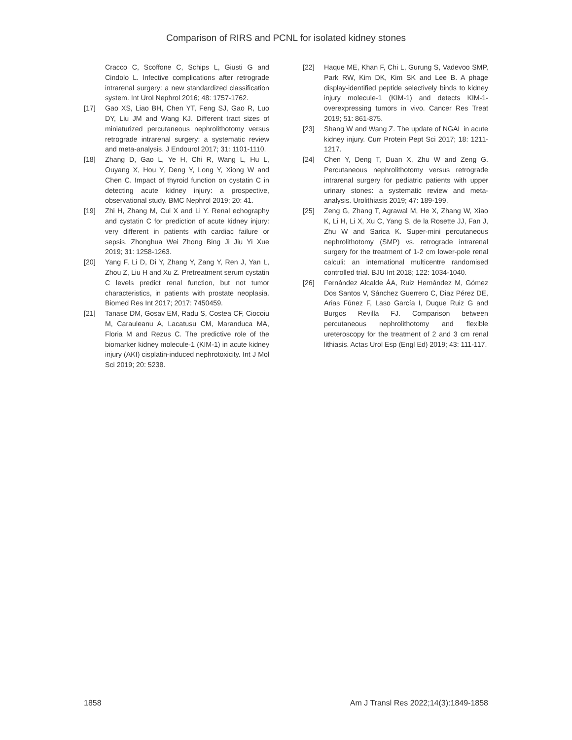Comparison of RIRS and PCNL for isolated kidney stones
Cracco C, Scoffone C, Schips L, Giusti G and Cindolo L. Infective complications after retrograde intrarenal surgery: a new standardized classification system. Int Urol Nephrol 2016; 48: 1757-1762.
[17] Gao XS, Liao BH, Chen YT, Feng SJ, Gao R, Luo DY, Liu JM and Wang KJ. Different tract sizes of miniaturized percutaneous nephrolithotomy versus retrograde intrarenal surgery: a systematic review and meta-analysis. J Endourol 2017; 31: 1101-1110.
[18] Zhang D, Gao L, Ye H, Chi R, Wang L, Hu L, Ouyang X, Hou Y, Deng Y, Long Y, Xiong W and Chen C. Impact of thyroid function on cystatin C in detecting acute kidney injury: a prospective, observational study. BMC Nephrol 2019; 20: 41.
[19] Zhi H, Zhang M, Cui X and Li Y. Renal echography and cystatin C for prediction of acute kidney injury: very different in patients with cardiac failure or sepsis. Zhonghua Wei Zhong Bing Ji Jiu Yi Xue 2019; 31: 1258-1263.
[20] Yang F, Li D, Di Y, Zhang Y, Zang Y, Ren J, Yan L, Zhou Z, Liu H and Xu Z. Pretreatment serum cystatin C levels predict renal function, but not tumor characteristics, in patients with prostate neoplasia. Biomed Res Int 2017; 2017: 7450459.
[21] Tanase DM, Gosav EM, Radu S, Costea CF, Ciocoiu M, Carauleanu A, Lacatusu CM, Maranduca MA, Floria M and Rezus C. The predictive role of the biomarker kidney molecule-1 (KIM-1) in acute kidney injury (AKI) cisplatin-induced nephrotoxicity. Int J Mol Sci 2019; 20: 5238.
[22] Haque ME, Khan F, Chi L, Gurung S, Vadevoo SMP, Park RW, Kim DK, Kim SK and Lee B. A phage display-identified peptide selectively binds to kidney injury molecule-1 (KIM-1) and detects KIM-1-overexpressing tumors in vivo. Cancer Res Treat 2019; 51: 861-875.
[23] Shang W and Wang Z. The update of NGAL in acute kidney injury. Curr Protein Pept Sci 2017; 18: 1211-1217.
[24] Chen Y, Deng T, Duan X, Zhu W and Zeng G. Percutaneous nephrolithotomy versus retrograde intrarenal surgery for pediatric patients with upper urinary stones: a systematic review and meta-analysis. Urolithiasis 2019; 47: 189-199.
[25] Zeng G, Zhang T, Agrawal M, He X, Zhang W, Xiao K, Li H, Li X, Xu C, Yang S, de la Rosette JJ, Fan J, Zhu W and Sarica K. Super-mini percutaneous nephrolithotomy (SMP) vs. retrograde intrarenal surgery for the treatment of 1-2 cm lower-pole renal calculi: an international multicentre randomised controlled trial. BJU Int 2018; 122: 1034-1040.
[26] Fernández Alcalde ÁA, Ruiz Hernández M, Gómez Dos Santos V, Sánchez Guerrero C, Diaz Pérez DE, Arias Fúnez F, Laso García I, Duque Ruiz G and Burgos Revilla FJ. Comparison between percutaneous nephrolithotomy and flexible ureteroscopy for the treatment of 2 and 3 cm renal lithiasis. Actas Urol Esp (Engl Ed) 2019; 43: 111-117.
1858 Am J Transl Res 2022;14(3):1849-1858